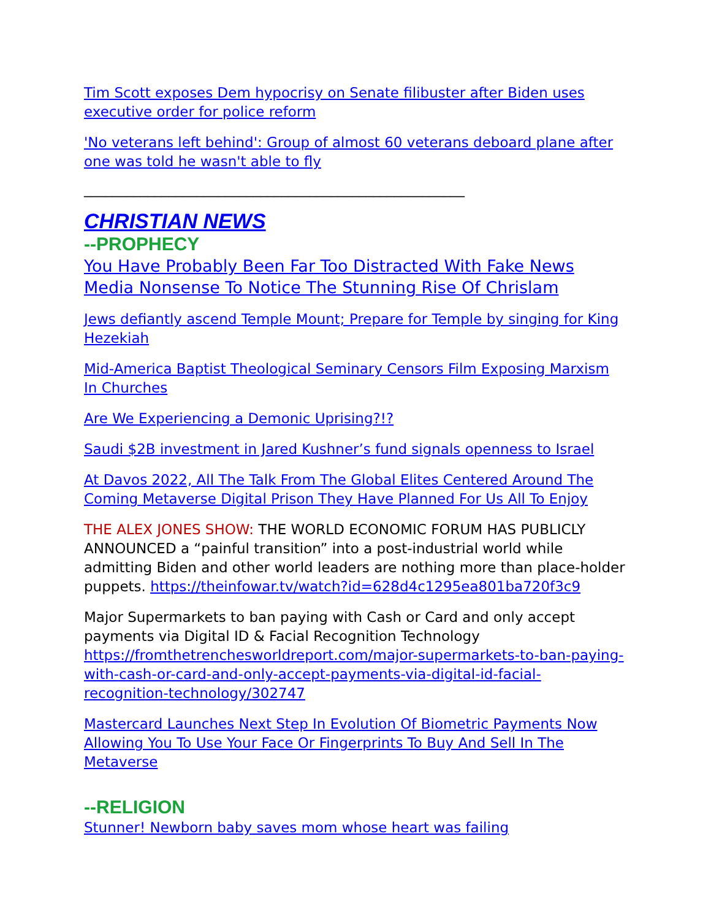Tim Scott exposes Dem hypocrisy on Senate filibuster after Biden uses executive order for police reform
'No veterans left behind': Group of almost 60 veterans deboard plane after one was told he wasn't able to fly
______________________________________________________
CHRISTIAN NEWS
--PROPHECY
You Have Probably Been Far Too Distracted With Fake News Media Nonsense To Notice The Stunning Rise Of Chrislam
Jews defiantly ascend Temple Mount; Prepare for Temple by singing for King Hezekiah
Mid-America Baptist Theological Seminary Censors Film Exposing Marxism In Churches
Are We Experiencing a Demonic Uprising?!?
Saudi $2B investment in Jared Kushner’s fund signals openness to Israel
At Davos 2022, All The Talk From The Global Elites Centered Around The Coming Metaverse Digital Prison They Have Planned For Us All To Enjoy
THE ALEX JONES SHOW: THE WORLD ECONOMIC FORUM HAS PUBLICLY ANNOUNCED a “painful transition” into a post-industrial world while admitting Biden and other world leaders are nothing more than place-holder puppets. https://theinfowar.tv/watch?id=628d4c1295ea801ba720f3c9
Major Supermarkets to ban paying with Cash or Card and only accept payments via Digital ID & Facial Recognition Technology https://fromthetrenchesworldreport.com/major-supermarkets-to-ban-paying-with-cash-or-card-and-only-accept-payments-via-digital-id-facial-recognition-technology/302747
Mastercard Launches Next Step In Evolution Of Biometric Payments Now Allowing You To Use Your Face Or Fingerprints To Buy And Sell In The Metaverse
--RELIGION
Stunner! Newborn baby saves mom whose heart was failing